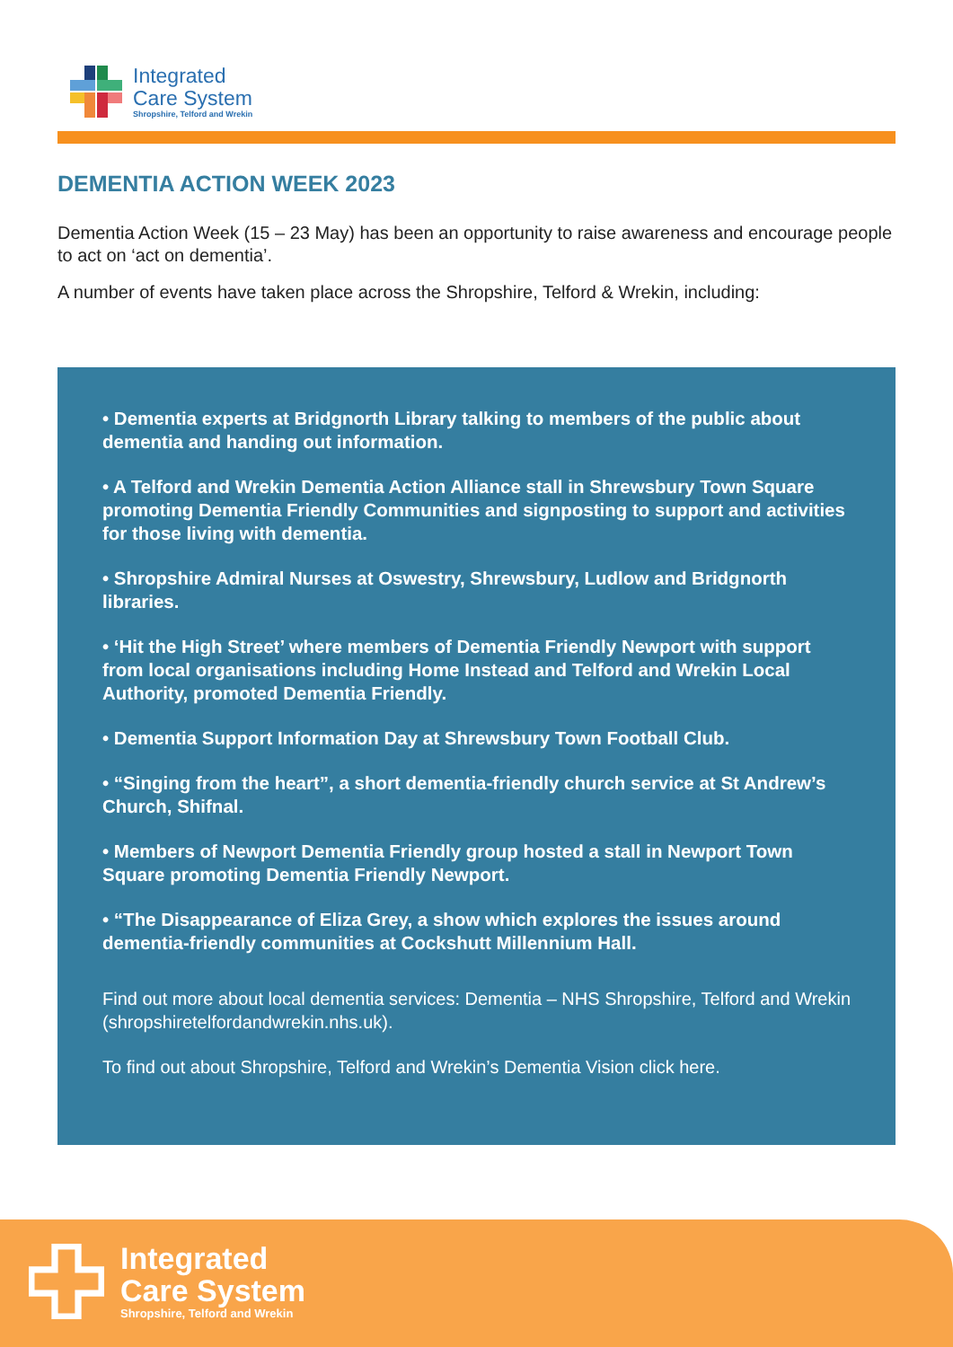Integrated
Care System
Shropshire, Telford and Wrekin
DEMENTIA ACTION WEEK 2023
Dementia Action Week (15 – 23 May) has been an opportunity to raise awareness and encourage people to act on ‘act on dementia’.
A number of events have taken place across the Shropshire, Telford & Wrekin, including:
• Dementia experts at Bridgnorth Library talking to members of the public about dementia and handing out information.
• A Telford and Wrekin Dementia Action Alliance stall in Shrewsbury Town Square promoting Dementia Friendly Communities and signposting to support and activities for those living with dementia.
• Shropshire Admiral Nurses at Oswestry, Shrewsbury, Ludlow and Bridgnorth libraries.
• ‘Hit the High Street’ where members of Dementia Friendly Newport with support from local organisations including Home Instead and Telford and Wrekin Local Authority, promoted Dementia Friendly.
• Dementia Support Information Day at Shrewsbury Town Football Club.
• “Singing from the heart”, a short dementia-friendly church service at St Andrew’s Church, Shifnal.
• Members of Newport Dementia Friendly group hosted a stall in Newport Town Square promoting Dementia Friendly Newport.
• “The Disappearance of Eliza Grey, a show which explores the issues around dementia-friendly communities at Cockshutt Millennium Hall.
Find out more about local dementia services: Dementia – NHS Shropshire, Telford and Wrekin (shropshiretelfordandwrekin.nhs.uk).
To find out about Shropshire, Telford and Wrekin’s Dementia Vision click here.
Integrated
Care System
Shropshire, Telford and Wrekin